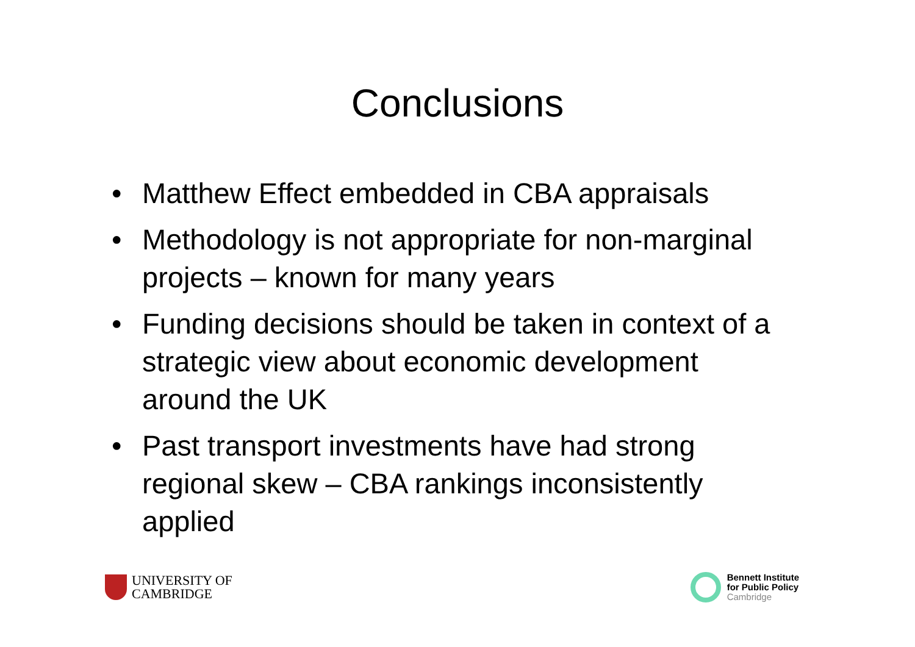Conclusions
• Matthew Effect embedded in CBA appraisals
• Methodology is not appropriate for non-marginal projects – known for many years
• Funding decisions should be taken in context of a strategic view about economic development around the UK
• Past transport investments have had strong regional skew – CBA rankings inconsistently applied
UNIVERSITY OF
CAMBRIDGE
Bennett Institute
for Public Policy
Cambridge